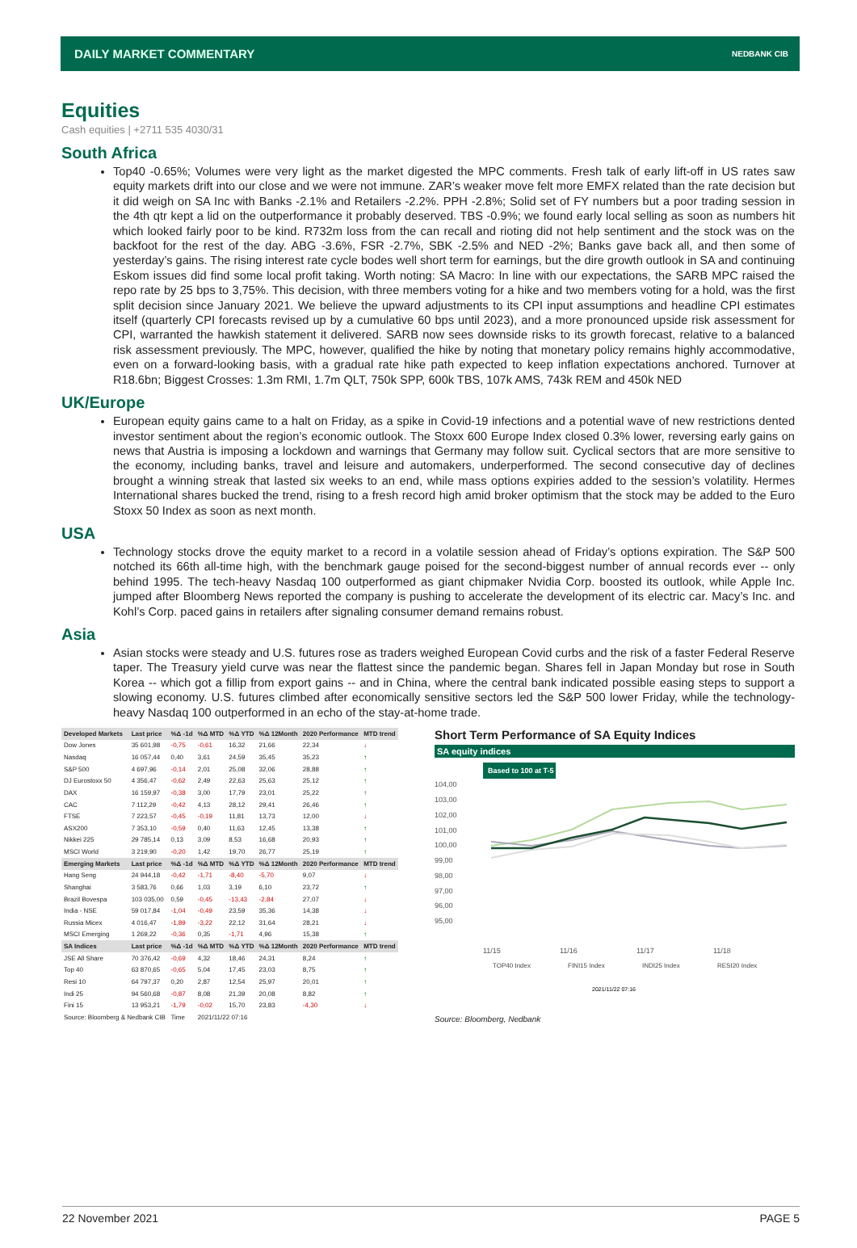DAILY MARKET COMMENTARY NEDBANK CIB
Equities
Cash equities | +2711 535 4030/31
South Africa
Top40 -0.65%; Volumes were very light as the market digested the MPC comments. Fresh talk of early lift-off in US rates saw equity markets drift into our close and we were not immune. ZAR’s weaker move felt more EMFX related than the rate decision but it did weigh on SA Inc with Banks -2.1% and Retailers -2.2%. PPH -2.8%; Solid set of FY numbers but a poor trading session in the 4th qtr kept a lid on the outperformance it probably deserved. TBS -0.9%; we found early local selling as soon as numbers hit which looked fairly poor to be kind. R732m loss from the can recall and rioting did not help sentiment and the stock was on the backfoot for the rest of the day. ABG -3.6%, FSR -2.7%, SBK -2.5% and NED -2%; Banks gave back all, and then some of yesterday’s gains. The rising interest rate cycle bodes well short term for earnings, but the dire growth outlook in SA and continuing Eskom issues did find some local profit taking. Worth noting: SA Macro: In line with our expectations, the SARB MPC raised the repo rate by 25 bps to 3,75%. This decision, with three members voting for a hike and two members voting for a hold, was the first split decision since January 2021. We believe the upward adjustments to its CPI input assumptions and headline CPI estimates itself (quarterly CPI forecasts revised up by a cumulative 60 bps until 2023), and a more pronounced upside risk assessment for CPI, warranted the hawkish statement it delivered. SARB now sees downside risks to its growth forecast, relative to a balanced risk assessment previously. The MPC, however, qualified the hike by noting that monetary policy remains highly accommodative, even on a forward-looking basis, with a gradual rate hike path expected to keep inflation expectations anchored. Turnover at R18.6bn; Biggest Crosses: 1.3m RMI, 1.7m QLT, 750k SPP, 600k TBS, 107k AMS, 743k REM and 450k NED
UK/Europe
European equity gains came to a halt on Friday, as a spike in Covid-19 infections and a potential wave of new restrictions dented investor sentiment about the region’s economic outlook. The Stoxx 600 Europe Index closed 0.3% lower, reversing early gains on news that Austria is imposing a lockdown and warnings that Germany may follow suit. Cyclical sectors that are more sensitive to the economy, including banks, travel and leisure and automakers, underperformed. The second consecutive day of declines brought a winning streak that lasted six weeks to an end, while mass options expiries added to the session’s volatility. Hermes International shares bucked the trend, rising to a fresh record high amid broker optimism that the stock may be added to the Euro Stoxx 50 Index as soon as next month.
USA
Technology stocks drove the equity market to a record in a volatile session ahead of Friday’s options expiration. The S&P 500 notched its 66th all-time high, with the benchmark gauge poised for the second-biggest number of annual records ever -- only behind 1995. The tech-heavy Nasdaq 100 outperformed as giant chipmaker Nvidia Corp. boosted its outlook, while Apple Inc. jumped after Bloomberg News reported the company is pushing to accelerate the development of its electric car. Macy’s Inc. and Kohl’s Corp. paced gains in retailers after signaling consumer demand remains robust.
Asia
Asian stocks were steady and U.S. futures rose as traders weighed European Covid curbs and the risk of a faster Federal Reserve taper. The Treasury yield curve was near the flattest since the pandemic began. Shares fell in Japan Monday but rose in South Korea -- which got a fillip from export gains -- and in China, where the central bank indicated possible easing steps to support a slowing economy. U.S. futures climbed after economically sensitive sectors led the S&P 500 lower Friday, while the technology-heavy Nasdaq 100 outperformed in an echo of the stay-at-home trade.
| Developed Markets | Last price | %Δ -1d | %Δ MTD | %Δ YTD | %Δ 12Month | 2020 Performance | MTD trend |
| --- | --- | --- | --- | --- | --- | --- | --- |
| Dow Jones | 35 601,98 | -0,75 | -0,61 | 16,32 | 21,66 | 22,34 | ↓ |
| Nasdaq | 16 057,44 | 0,40 | 3,61 | 24,59 | 35,45 | 35,23 | ↑ |
| S&P 500 | 4 697,96 | -0,14 | 2,01 | 25,08 | 32,06 | 28,88 | ↑ |
| DJ Eurostoxx 50 | 4 356,47 | -0,62 | 2,49 | 22,63 | 25,63 | 25,12 | ↑ |
| DAX | 16 159,97 | -0,38 | 3,00 | 17,79 | 23,01 | 25,22 | ↑ |
| CAC | 7 112,29 | -0,42 | 4,13 | 28,12 | 29,41 | 26,46 | ↑ |
| FTSE | 7 223,57 | -0,45 | -0,19 | 11,81 | 13,73 | 12,00 | ↓ |
| ASX200 | 7 353,10 | -0,59 | 0,40 | 11,63 | 12,45 | 13,38 | ↑ |
| Nikkei 225 | 29 785,14 | 0,13 | 3,09 | 8,53 | 16,68 | 20,93 | ↑ |
| MSCI World | 3 219,90 | -0,20 | 1,42 | 19,70 | 26,77 | 25,19 | ↑ |
| Emerging Markets | Last price | %Δ -1d | %Δ MTD | %Δ YTD | %Δ 12Month | 2020 Performance | MTD trend |
| Hang Seng | 24 944,18 | -0,42 | -1,71 | -8,40 | -5,70 | 9,07 | ↓ |
| Shanghai | 3 583,76 | 0,66 | 1,03 | 3,19 | 6,10 | 23,72 | ↑ |
| Brazil Bovespa | 103 035,00 | 0,59 | -0,45 | -13,43 | -2,84 | 27,07 | ↓ |
| India - NSE | 59 017,84 | -1,04 | -0,49 | 23,59 | 35,36 | 14,38 | ↓ |
| Russia Micex | 4 016,47 | -1,89 | -3,22 | 22,12 | 31,64 | 28,21 | ↓ |
| MSCI Emerging | 1 269,22 | -0,36 | 0,35 | -1,71 | 4,96 | 15,38 | ↑ |
| SA Indices | Last price | %Δ -1d | %Δ MTD | %Δ YTD | %Δ 12Month | 2020 Performance | MTD trend |
| JSE All Share | 70 376,42 | -0,69 | 4,32 | 18,46 | 24,31 | 8,24 | ↑ |
| Top 40 | 63 870,65 | -0,65 | 5,04 | 17,45 | 23,03 | 8,75 | ↑ |
| Resi 10 | 64 797,37 | 0,20 | 2,87 | 12,54 | 25,97 | 20,01 | ↑ |
| Indi 25 | 94 560,68 | -0,87 | 8,08 | 21,39 | 20,08 | 8,82 | ↑ |
| Fini 15 | 13 953,21 | -1,79 | -0,02 | 15,70 | 23,83 | -4,30 | ↓ |
| Source: Bloomberg & Nedbank CIB | | Time | 2021/11/22 07:16 | | | | |
Short Term Performance of SA Equity Indices
SA equity indices
Based to 100 at T-5
104,00
103,00
102,00
101,00
100,00
99,00
98,00
97,00
96,00
95,00
11/15
11/16
11/17
11/18
TOP40 Index
FINI15 Index
INDI25 Index
RESI20 Index
2021/11/22 07:16
Source: Bloomberg, Nedbank
22 November 2021 PAGE 5